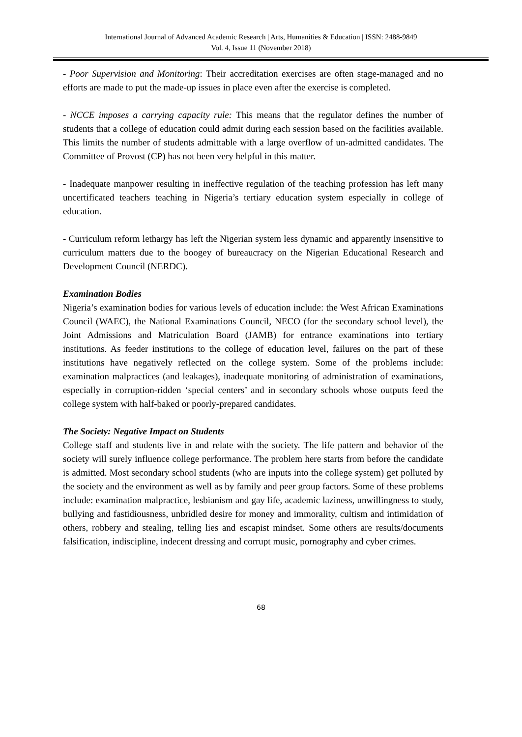International Journal of Advanced Academic Research | Arts, Humanities & Education | ISSN: 2488-9849
Vol. 4, Issue 11 (November 2018)
- Poor Supervision and Monitoring: Their accreditation exercises are often stage-managed and no efforts are made to put the made-up issues in place even after the exercise is completed.
- NCCE imposes a carrying capacity rule: This means that the regulator defines the number of students that a college of education could admit during each session based on the facilities available. This limits the number of students admittable with a large overflow of un-admitted candidates. The Committee of Provost (CP) has not been very helpful in this matter.
- Inadequate manpower resulting in ineffective regulation of the teaching profession has left many uncertificated teachers teaching in Nigeria’s tertiary education system especially in college of education.
- Curriculum reform lethargy has left the Nigerian system less dynamic and apparently insensitive to curriculum matters due to the boogey of bureaucracy on the Nigerian Educational Research and Development Council (NERDC).
Examination Bodies
Nigeria’s examination bodies for various levels of education include: the West African Examinations Council (WAEC), the National Examinations Council, NECO (for the secondary school level), the Joint Admissions and Matriculation Board (JAMB) for entrance examinations into tertiary institutions. As feeder institutions to the college of education level, failures on the part of these institutions have negatively reflected on the college system. Some of the problems include: examination malpractices (and leakages), inadequate monitoring of administration of examinations, especially in corruption-ridden ‘special centers’ and in secondary schools whose outputs feed the college system with half-baked or poorly-prepared candidates.
The Society: Negative Impact on Students
College staff and students live in and relate with the society. The life pattern and behavior of the society will surely influence college performance. The problem here starts from before the candidate is admitted. Most secondary school students (who are inputs into the college system) get polluted by the society and the environment as well as by family and peer group factors. Some of these problems include: examination malpractice, lesbianism and gay life, academic laziness, unwillingness to study, bullying and fastidiousness, unbridled desire for money and immorality, cultism and intimidation of others, robbery and stealing, telling lies and escapist mindset. Some others are results/documents falsification, indiscipline, indecent dressing and corrupt music, pornography and cyber crimes.
68